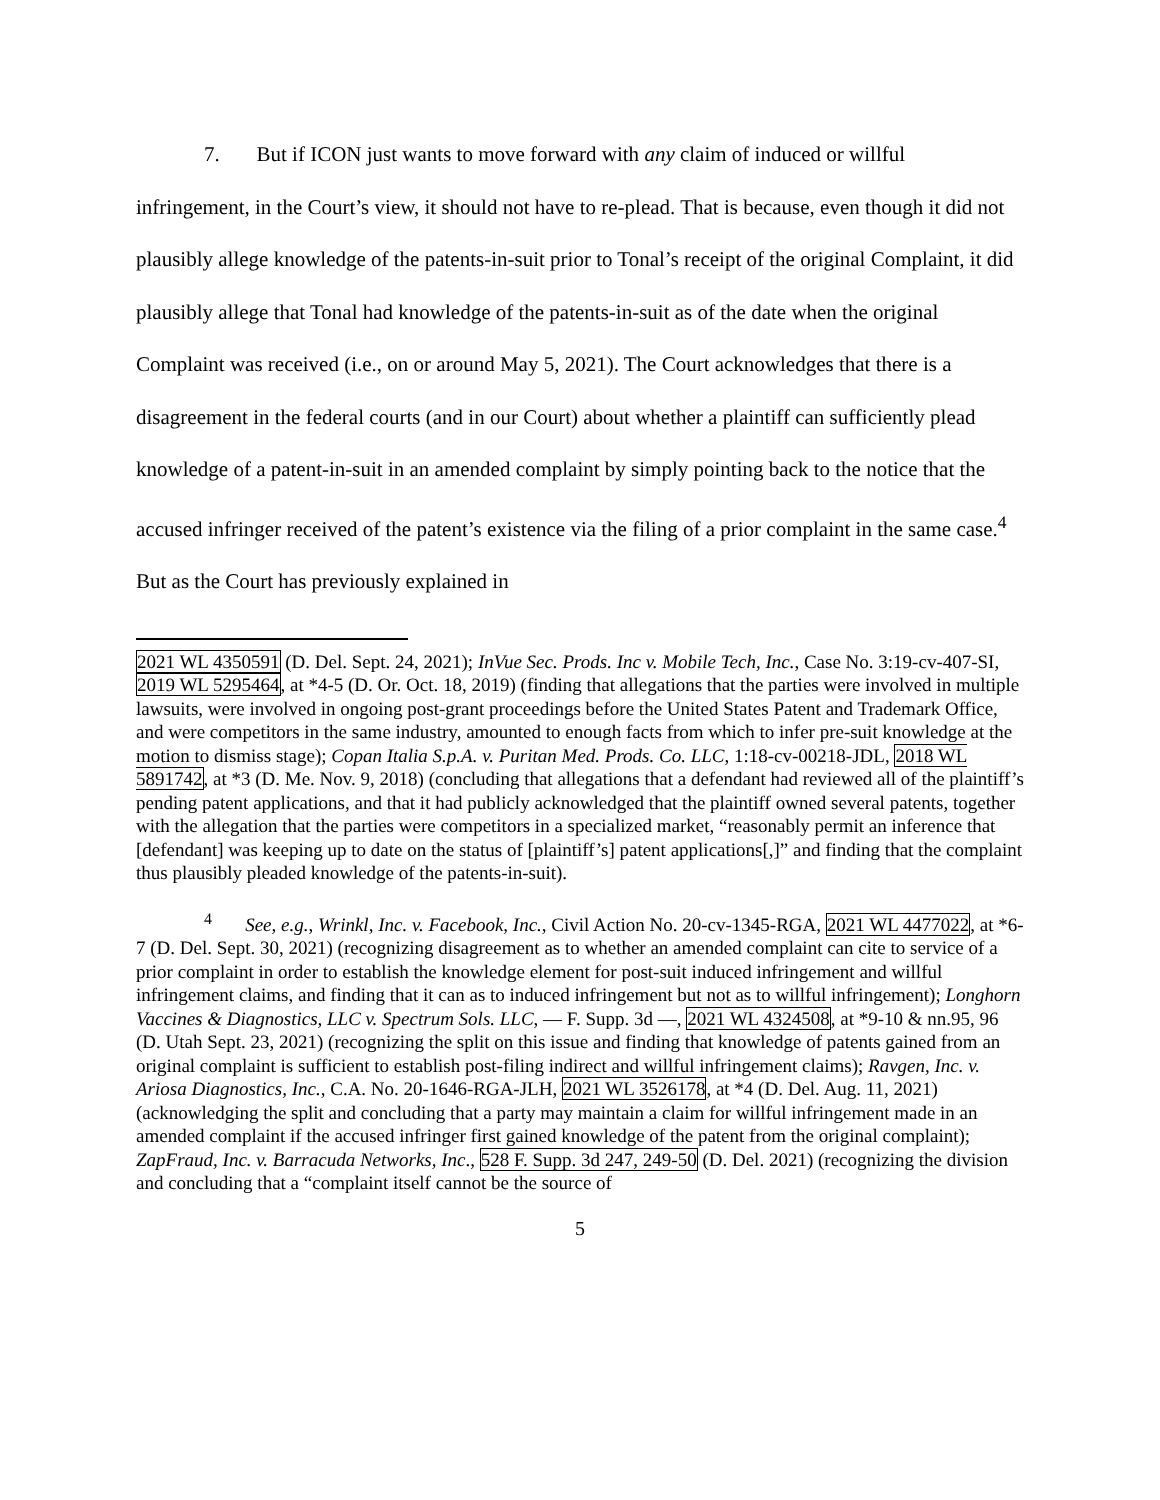7. But if ICON just wants to move forward with any claim of induced or willful infringement, in the Court’s view, it should not have to re-plead. That is because, even though it did not plausibly allege knowledge of the patents-in-suit prior to Tonal’s receipt of the original Complaint, it did plausibly allege that Tonal had knowledge of the patents-in-suit as of the date when the original Complaint was received (i.e., on or around May 5, 2021). The Court acknowledges that there is a disagreement in the federal courts (and in our Court) about whether a plaintiff can sufficiently plead knowledge of a patent-in-suit in an amended complaint by simply pointing back to the notice that the accused infringer received of the patent’s existence via the filing of a prior complaint in the same case.<sup>4</sup> But as the Court has previously explained in
2021 WL 4350591 (D. Del. Sept. 24, 2021); InVue Sec. Prods. Inc v. Mobile Tech, Inc., Case No. 3:19-cv-407-SI, 2019 WL 5295464, at *4-5 (D. Or. Oct. 18, 2019) (finding that allegations that the parties were involved in multiple lawsuits, were involved in ongoing post-grant proceedings before the United States Patent and Trademark Office, and were competitors in the same industry, amounted to enough facts from which to infer pre-suit knowledge at the motion to dismiss stage); Copan Italia S.p.A. v. Puritan Med. Prods. Co. LLC, 1:18-cv-00218-JDL, 2018 WL 5891742, at *3 (D. Me. Nov. 9, 2018) (concluding that allegations that a defendant had reviewed all of the plaintiff’s pending patent applications, and that it had publicly acknowledged that the plaintiff owned several patents, together with the allegation that the parties were competitors in a specialized market, “reasonably permit an inference that [defendant] was keeping up to date on the status of [plaintiff’s] patent applications[,]” and finding that the complaint thus plausibly pleaded knowledge of the patents-in-suit).
<sup>4</sup> See, e.g., Wrinkl, Inc. v. Facebook, Inc., Civil Action No. 20-cv-1345-RGA, 2021 WL 4477022, at *6-7 (D. Del. Sept. 30, 2021) (recognizing disagreement as to whether an amended complaint can cite to service of a prior complaint in order to establish the knowledge element for post-suit induced infringement and willful infringement claims, and finding that it can as to induced infringement but not as to willful infringement); Longhorn Vaccines & Diagnostics, LLC v. Spectrum Sols. LLC, — F. Supp. 3d —, 2021 WL 4324508, at *9-10 & nn.95, 96 (D. Utah Sept. 23, 2021) (recognizing the split on this issue and finding that knowledge of patents gained from an original complaint is sufficient to establish post-filing indirect and willful infringement claims); Ravgen, Inc. v. Ariosa Diagnostics, Inc., C.A. No. 20-1646-RGA-JLH, 2021 WL 3526178, at *4 (D. Del. Aug. 11, 2021) (acknowledging the split and concluding that a party may maintain a claim for willful infringement made in an amended complaint if the accused infringer first gained knowledge of the patent from the original complaint); ZapFraud, Inc. v. Barracuda Networks, Inc., 528 F. Supp. 3d 247, 249-50 (D. Del. 2021) (recognizing the division and concluding that a “complaint itself cannot be the source of
5